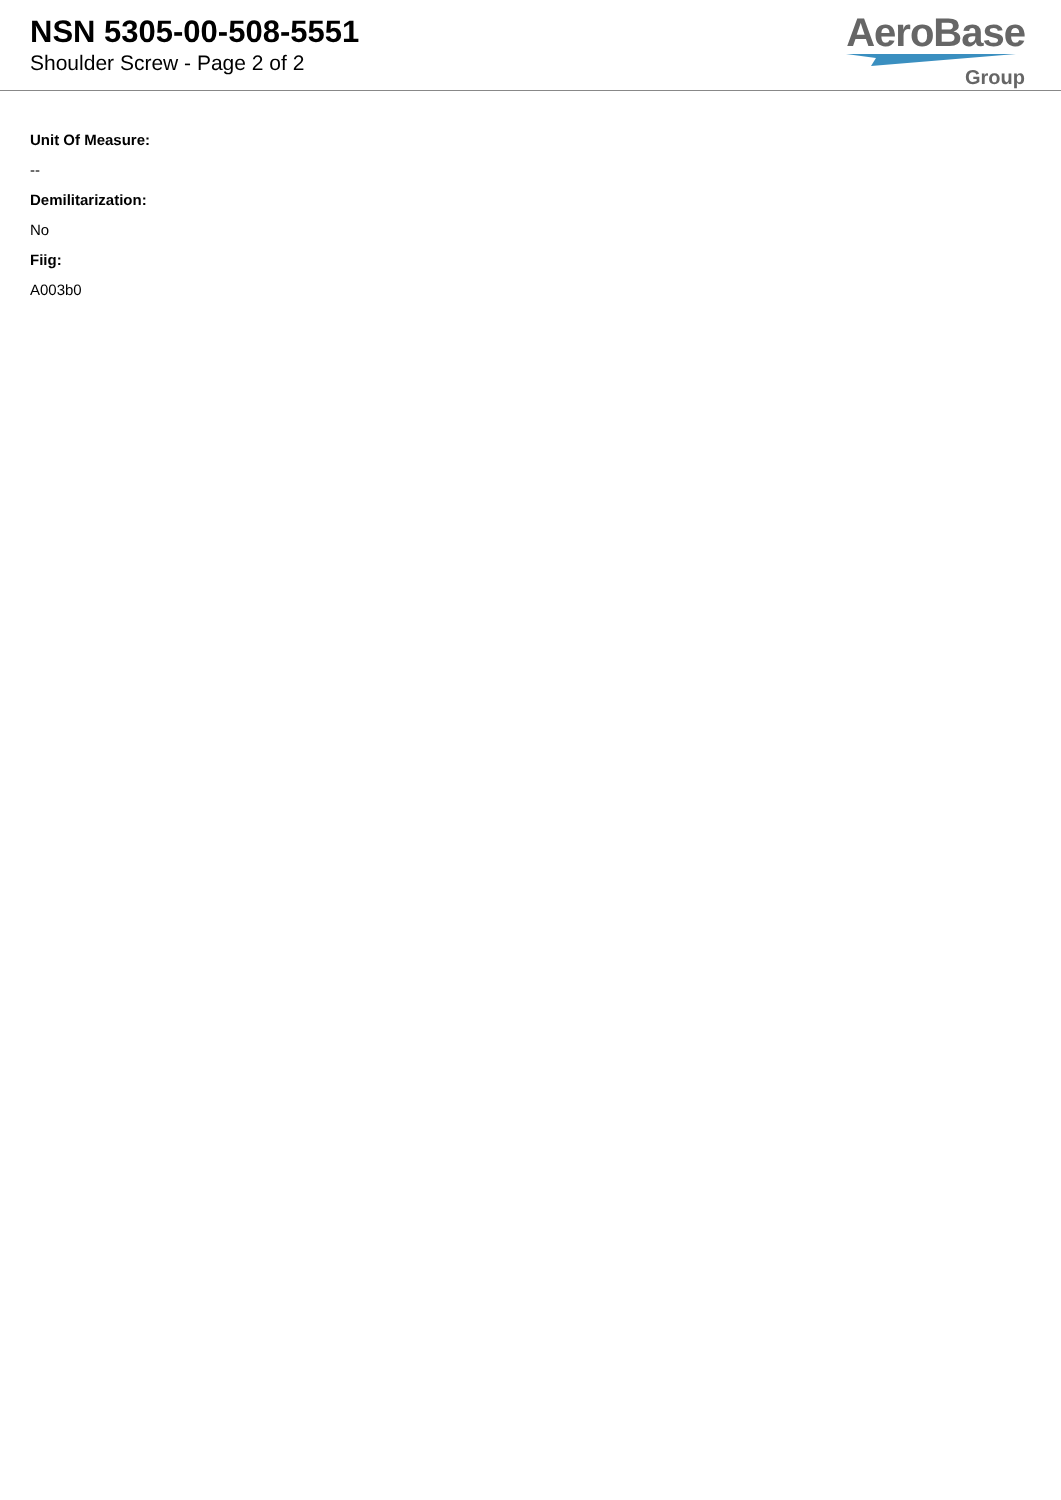NSN 5305-00-508-5551
Shoulder Screw - Page 2 of 2
AeroBase
Group
Unit Of Measure:
--
Demilitarization:
No
Fiig:
A003b0